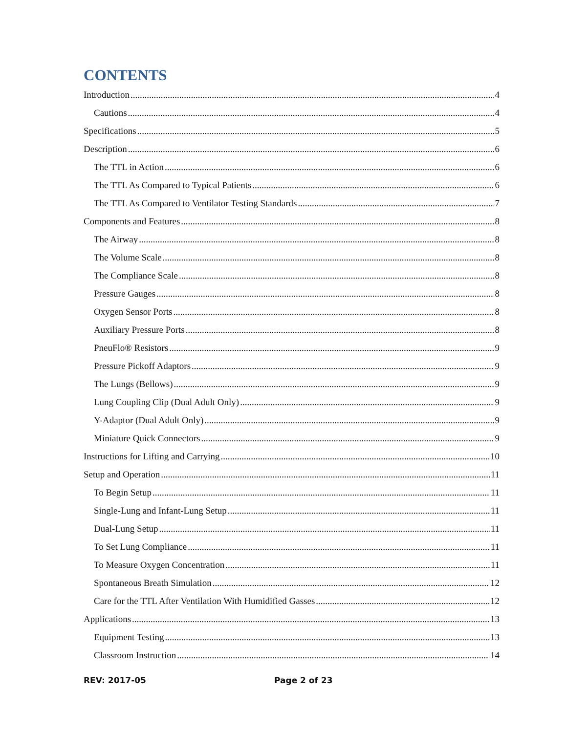CONTENTS
Introduction 4
Cautions 4
Specifications 5
Description 6
The TTL in Action 6
The TTL As Compared to Typical Patients 6
The TTL As Compared to Ventilator Testing Standards 7
Components and Features 8
The Airway 8
The Volume Scale 8
The Compliance Scale 8
Pressure Gauges 8
Oxygen Sensor Ports 8
Auxiliary Pressure Ports 8
PneuFlo® Resistors 9
Pressure Pickoff Adaptors 9
The Lungs (Bellows) 9
Lung Coupling Clip (Dual Adult Only) 9
Y-Adaptor (Dual Adult Only) 9
Miniature Quick Connectors 9
Instructions for Lifting and Carrying 10
Setup and Operation 11
To Begin Setup 11
Single-Lung and Infant-Lung Setup 11
Dual-Lung Setup 11
To Set Lung Compliance 11
To Measure Oxygen Concentration 11
Spontaneous Breath Simulation 12
Care for the TTL After Ventilation With Humidified Gasses 12
Applications 13
Equipment Testing 13
Classroom Instruction 14
REV: 2017-05 Page 2 of 23